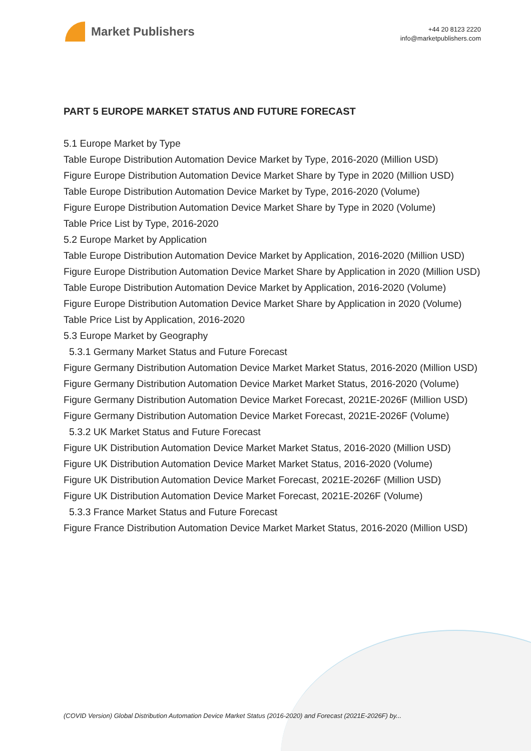Market Publishers
+44 20 8123 2220
info@marketpublishers.com
PART 5 EUROPE MARKET STATUS AND FUTURE FORECAST
5.1 Europe Market by Type
Table Europe Distribution Automation Device Market by Type, 2016-2020 (Million USD)
Figure Europe Distribution Automation Device Market Share by Type in 2020 (Million USD)
Table Europe Distribution Automation Device Market by Type, 2016-2020 (Volume)
Figure Europe Distribution Automation Device Market Share by Type in 2020 (Volume)
Table Price List by Type, 2016-2020
5.2 Europe Market by Application
Table Europe Distribution Automation Device Market by Application, 2016-2020 (Million USD)
Figure Europe Distribution Automation Device Market Share by Application in 2020 (Million USD)
Table Europe Distribution Automation Device Market by Application, 2016-2020 (Volume)
Figure Europe Distribution Automation Device Market Share by Application in 2020 (Volume)
Table Price List by Application, 2016-2020
5.3 Europe Market by Geography
5.3.1 Germany Market Status and Future Forecast
Figure Germany Distribution Automation Device Market Market Status, 2016-2020 (Million USD)
Figure Germany Distribution Automation Device Market Market Status, 2016-2020 (Volume)
Figure Germany Distribution Automation Device Market Forecast, 2021E-2026F (Million USD)
Figure Germany Distribution Automation Device Market Forecast, 2021E-2026F (Volume)
5.3.2 UK Market Status and Future Forecast
Figure UK Distribution Automation Device Market Market Status, 2016-2020 (Million USD)
Figure UK Distribution Automation Device Market Market Status, 2016-2020 (Volume)
Figure UK Distribution Automation Device Market Forecast, 2021E-2026F (Million USD)
Figure UK Distribution Automation Device Market Forecast, 2021E-2026F (Volume)
5.3.3 France Market Status and Future Forecast
Figure France Distribution Automation Device Market Market Status, 2016-2020 (Million USD)
(COVID Version) Global Distribution Automation Device Market Status (2016-2020) and Forecast (2021E-2026F) by...